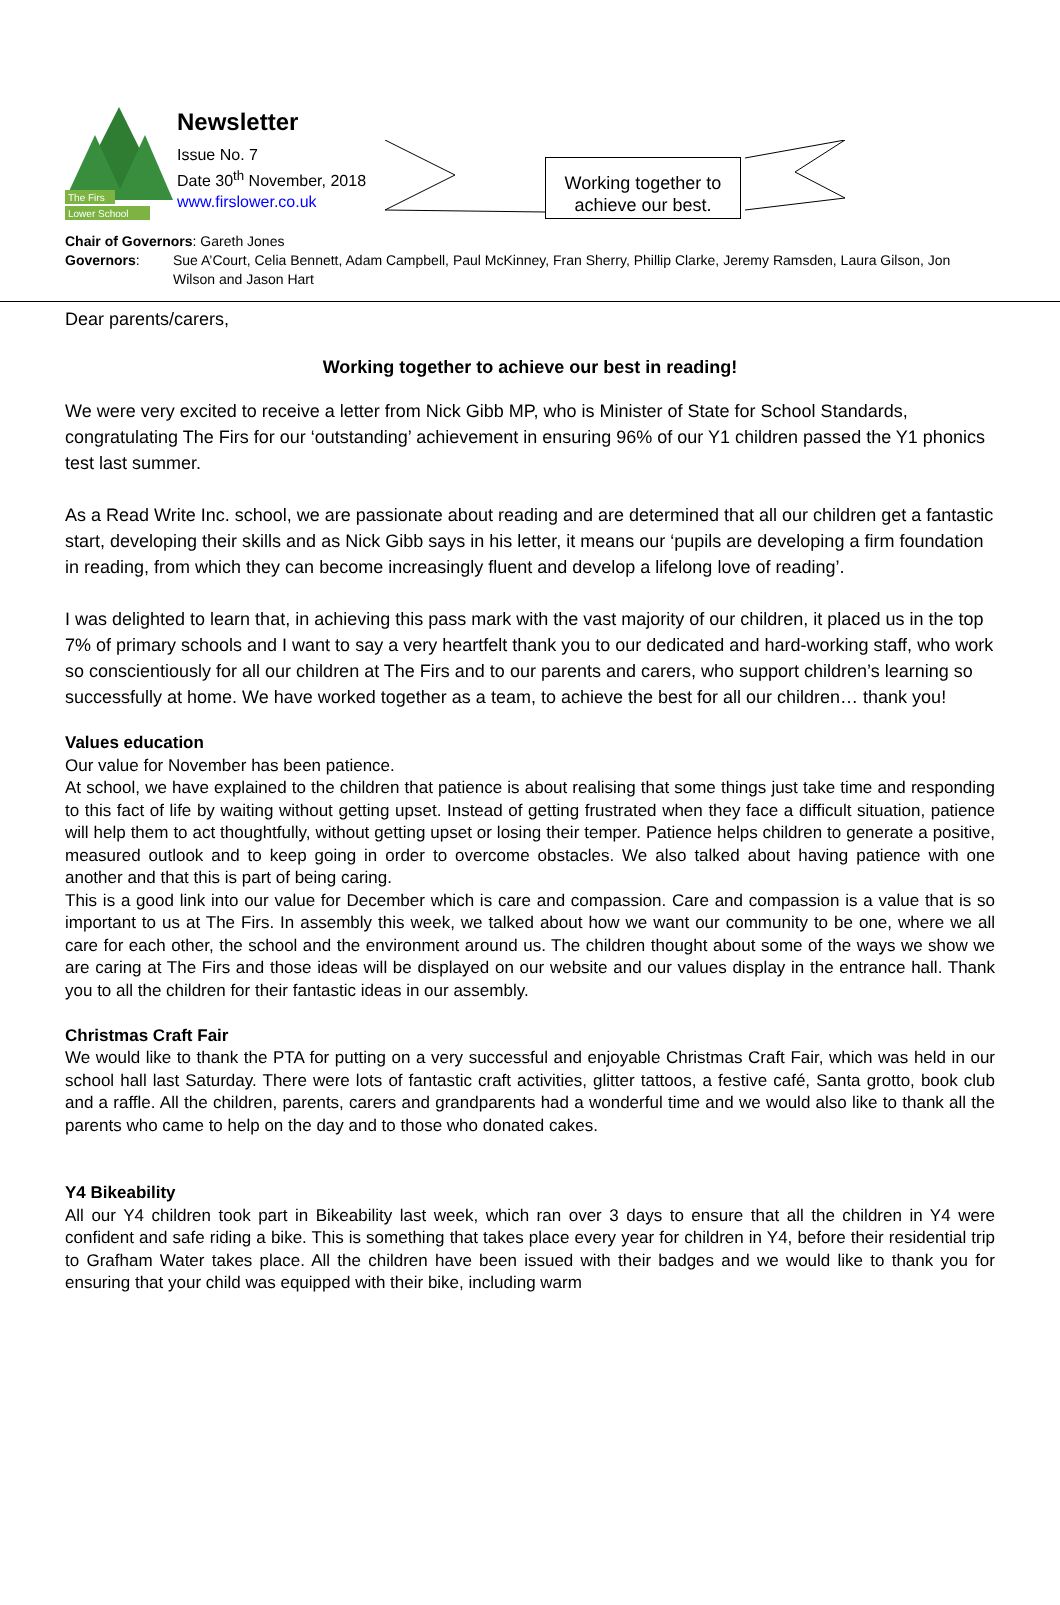The Firs
Lower School
Newsletter
Issue No. 7
Date 30<sup>th</sup> November, 2018
www.firslower.co.uk
Working together to achieve our best.
Chair of Governors: Gareth Jones
Governors: Sue A’Court, Celia Bennett, Adam Campbell, Paul McKinney, Fran Sherry, Phillip Clarke, Jeremy Ramsden, Laura Gilson, Jon Wilson and Jason Hart
Dear parents/carers,
Working together to achieve our best in reading!
We were very excited to receive a letter from Nick Gibb MP, who is Minister of State for School Standards, congratulating The Firs for our ‘outstanding’ achievement in ensuring 96% of our Y1 children passed the Y1 phonics test last summer.
As a Read Write Inc. school, we are passionate about reading and are determined that all our children get a fantastic start, developing their skills and as Nick Gibb says in his letter, it means our ‘pupils are developing a firm foundation in reading, from which they can become increasingly fluent and develop a lifelong love of reading’.
I was delighted to learn that, in achieving this pass mark with the vast majority of our children, it placed us in the top 7% of primary schools and I want to say a very heartfelt thank you to our dedicated and hard-working staff, who work so conscientiously for all our children at The Firs and to our parents and carers, who support children’s learning so successfully at home. We have worked together as a team, to achieve the best for all our children… thank you!
Values education
Our value for November has been patience.
At school, we have explained to the children that patience is about realising that some things just take time and responding to this fact of life by waiting without getting upset. Instead of getting frustrated when they face a difficult situation, patience will help them to act thoughtfully, without getting upset or losing their temper. Patience helps children to generate a positive, measured outlook and to keep going in order to overcome obstacles. We also talked about having patience with one another and that this is part of being caring.
This is a good link into our value for December which is care and compassion. Care and compassion is a value that is so important to us at The Firs. In assembly this week, we talked about how we want our community to be one, where we all care for each other, the school and the environment around us. The children thought about some of the ways we show we are caring at The Firs and those ideas will be displayed on our website and our values display in the entrance hall. Thank you to all the children for their fantastic ideas in our assembly.
Christmas Craft Fair
We would like to thank the PTA for putting on a very successful and enjoyable Christmas Craft Fair, which was held in our school hall last Saturday. There were lots of fantastic craft activities, glitter tattoos, a festive café, Santa grotto, book club and a raffle. All the children, parents, carers and grandparents had a wonderful time and we would also like to thank all the parents who came to help on the day and to those who donated cakes.
Y4 Bikeability
All our Y4 children took part in Bikeability last week, which ran over 3 days to ensure that all the children in Y4 were confident and safe riding a bike. This is something that takes place every year for children in Y4, before their residential trip to Grafham Water takes place. All the children have been issued with their badges and we would like to thank you for ensuring that your child was equipped with their bike, including warm